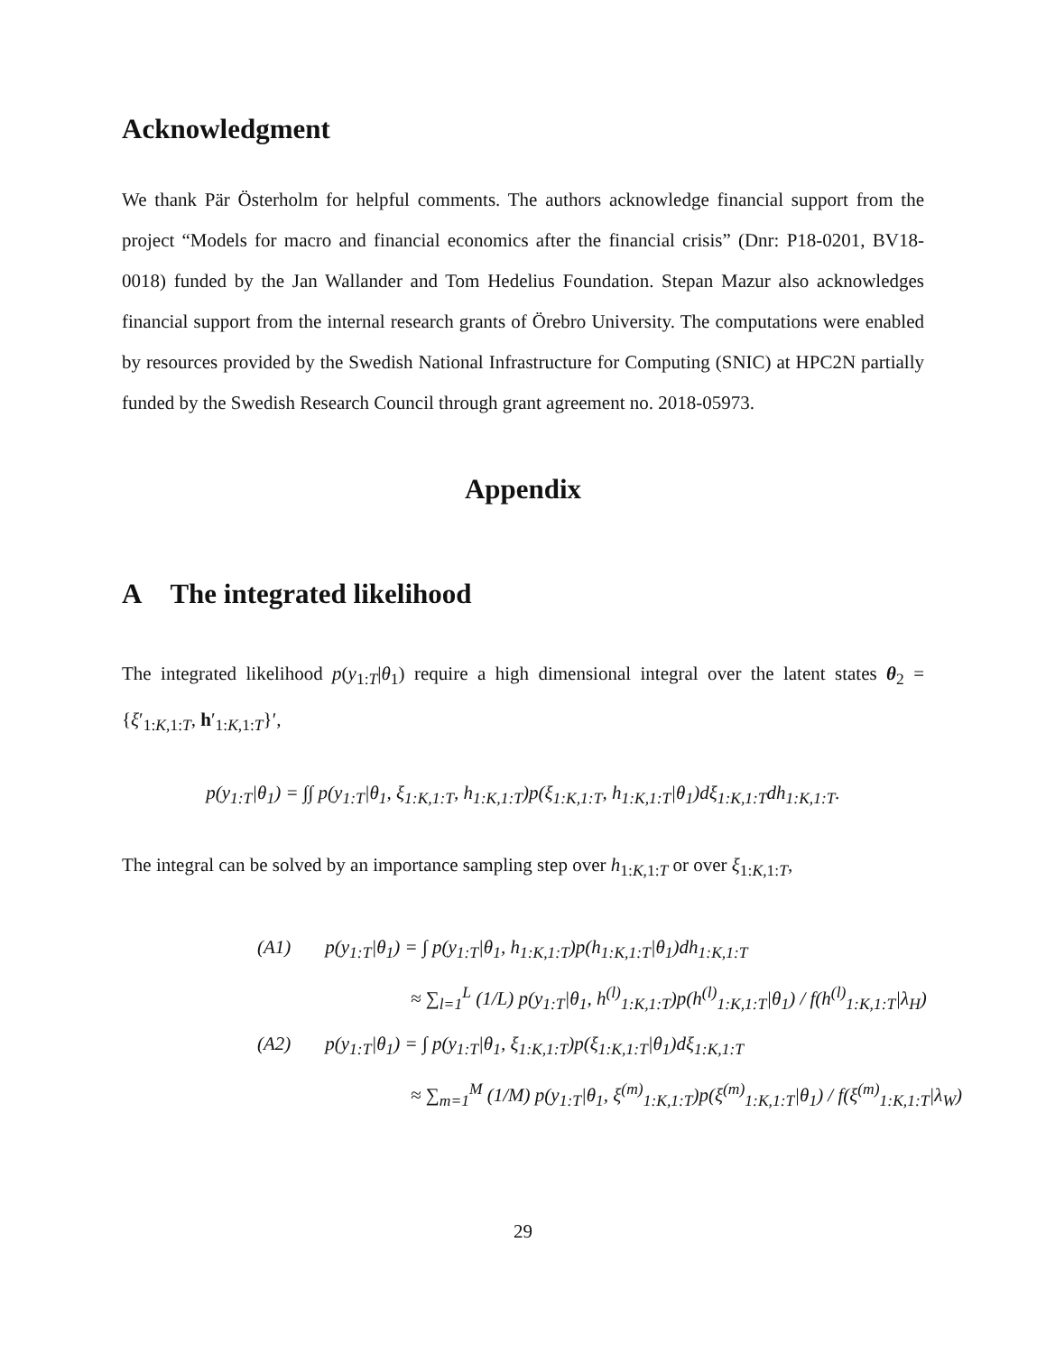Acknowledgment
We thank Pär Österholm for helpful comments. The authors acknowledge financial support from the project “Models for macro and financial economics after the financial crisis” (Dnr: P18-0201, BV18-0018) funded by the Jan Wallander and Tom Hedelius Foundation. Stepan Mazur also acknowledges financial support from the internal research grants of Örebro University. The computations were enabled by resources provided by the Swedish National Infrastructure for Computing (SNIC) at HPC2N partially funded by the Swedish Research Council through grant agreement no. 2018-05973.
Appendix
A The integrated likelihood
The integrated likelihood p(y<sub>1:T</sub>|θ<sub>1</sub>) require a high dimensional integral over the latent states θ<sub>2</sub> = {ξ′<sub>1:K,1:T</sub>, h′<sub>1:K,1:T</sub>}′,
p(y<sub>1:T</sub>|θ<sub>1</sub>) = ∫∫ p(y<sub>1:T</sub>|θ<sub>1</sub>, ξ<sub>1:K,1:T</sub>, h<sub>1:K,1:T</sub>)p(ξ<sub>1:K,1:T</sub>, h<sub>1:K,1:T</sub>|θ<sub>1</sub>)dξ<sub>1:K,1:T</sub>dh<sub>1:K,1:T</sub>.
The integral can be solved by an importance sampling step over h<sub>1:K,1:T</sub> or over ξ<sub>1:K,1:T</sub>,
(A1) p(y<sub>1:T</sub>|θ<sub>1</sub>) = ∫ p(y<sub>1:T</sub>|θ<sub>1</sub>, h<sub>1:K,1:T</sub>)p(h<sub>1:K,1:T</sub>|θ<sub>1</sub>)dh<sub>1:K,1:T</sub>
≈ ∑<sub>l=1</sub><sup>L</sup> (1/L) p(y<sub>1:T</sub>|θ<sub>1</sub>, h<sup>(l)</sup><sub>1:K,1:T</sub>)p(h<sup>(l)</sup><sub>1:K,1:T</sub>|θ<sub>1</sub>) / f(h<sup>(l)</sup><sub>1:K,1:T</sub>|λ<sub>H</sub>)
(A2) p(y<sub>1:T</sub>|θ<sub>1</sub>) = ∫ p(y<sub>1:T</sub>|θ<sub>1</sub>, ξ<sub>1:K,1:T</sub>)p(ξ<sub>1:K,1:T</sub>|θ<sub>1</sub>)dξ<sub>1:K,1:T</sub>
≈ ∑<sub>m=1</sub><sup>M</sup> (1/M) p(y<sub>1:T</sub>|θ<sub>1</sub>, ξ<sup>(m)</sup><sub>1:K,1:T</sub>)p(ξ<sup>(m)</sup><sub>1:K,1:T</sub>|θ<sub>1</sub>) / f(ξ<sup>(m)</sup><sub>1:K,1:T</sub>|λ<sub>W</sub>)
29